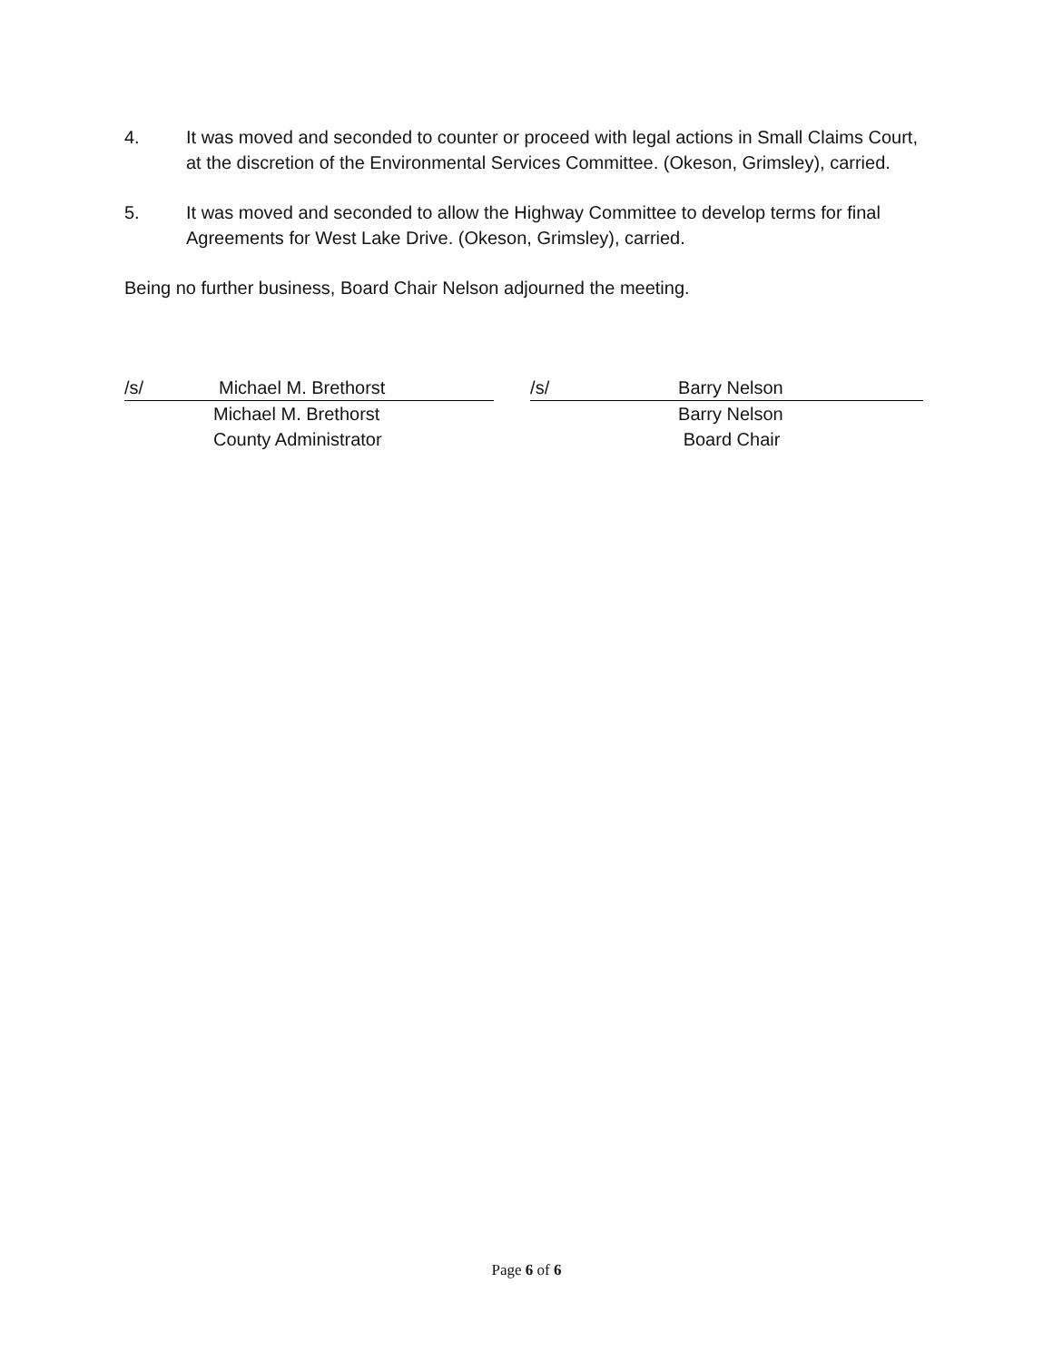4. It was moved and seconded to counter or proceed with legal actions in Small Claims Court, at the discretion of the Environmental Services Committee. (Okeson, Grimsley), carried.
5. It was moved and seconded to allow the Highway Committee to develop terms for final Agreements for West Lake Drive. (Okeson, Grimsley), carried.
Being no further business, Board Chair Nelson adjourned the meeting.
/s/ Michael M. Brethorst
Michael M. Brethorst
County Administrator
/s/ Barry Nelson
Barry Nelson
Board Chair
Page 6 of 6